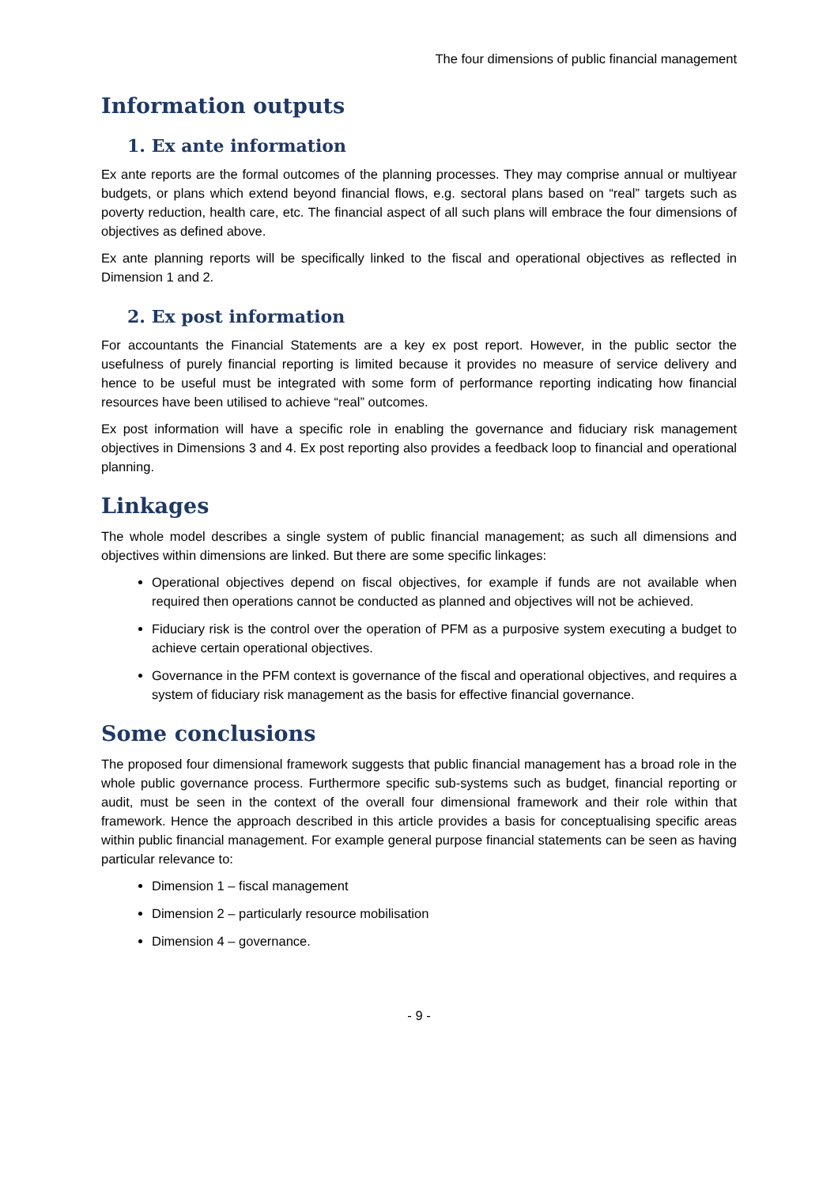The four dimensions of public financial management
Information outputs
1. Ex ante information
Ex ante reports are the formal outcomes of the planning processes. They may comprise annual or multiyear budgets, or plans which extend beyond financial flows, e.g. sectoral plans based on “real” targets such as poverty reduction, health care, etc. The financial aspect of all such plans will embrace the four dimensions of objectives as defined above.
Ex ante planning reports will be specifically linked to the fiscal and operational objectives as reflected in Dimension 1 and 2.
2. Ex post information
For accountants the Financial Statements are a key ex post report. However, in the public sector the usefulness of purely financial reporting is limited because it provides no measure of service delivery and hence to be useful must be integrated with some form of performance reporting indicating how financial resources have been utilised to achieve “real” outcomes.
Ex post information will have a specific role in enabling the governance and fiduciary risk management objectives in Dimensions 3 and 4. Ex post reporting also provides a feedback loop to financial and operational planning.
Linkages
The whole model describes a single system of public financial management; as such all dimensions and objectives within dimensions are linked. But there are some specific linkages:
Operational objectives depend on fiscal objectives, for example if funds are not available when required then operations cannot be conducted as planned and objectives will not be achieved.
Fiduciary risk is the control over the operation of PFM as a purposive system executing a budget to achieve certain operational objectives.
Governance in the PFM context is governance of the fiscal and operational objectives, and requires a system of fiduciary risk management as the basis for effective financial governance.
Some conclusions
The proposed four dimensional framework suggests that public financial management has a broad role in the whole public governance process. Furthermore specific sub-systems such as budget, financial reporting or audit, must be seen in the context of the overall four dimensional framework and their role within that framework. Hence the approach described in this article provides a basis for conceptualising specific areas within public financial management. For example general purpose financial statements can be seen as having particular relevance to:
Dimension 1 – fiscal management
Dimension 2 – particularly resource mobilisation
Dimension 4 – governance.
- 9 -